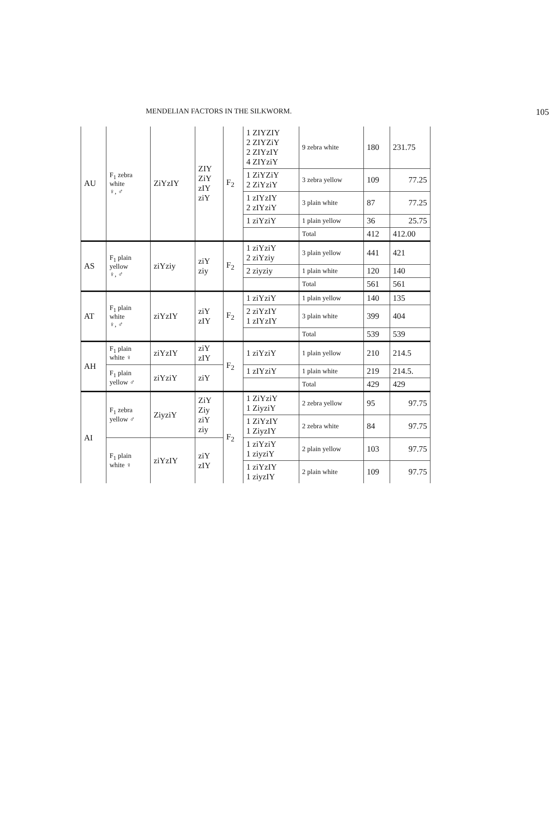MENDELIAN FACTORS IN THE SILKWORM. 105
| AU | F<sub>1</sub> zebra white ♀, ♂ | ZiYzIY | ZIY ZiY zIY ziY | F<sub>2</sub> | 1 ZIYZIY 2 ZIYZiY 2 ZIYzIY 4 ZIYziY | 9 zebra white | 180 | 231.75 |
| | | | | | 1 ZiYZiY 2 ZiYziY | 3 zebra yellow | 109 | 77.25 |
| | | | | | 1 zIYzIY 2 zIYziY | 3 plain white | 87 | 77.25 |
| | | | | | 1 ziYziY | 1 plain yellow | 36 | 25.75 |
| | | | | | | Total | 412 | 412.00 |
| AS | F<sub>1</sub> plain yellow ♀, ♂ | ziYziy | ziY ziy | F<sub>2</sub> | 1 ziYziY 2 ziYziy | 3 plain yellow | 441 | 421 |
| | | | | | 2 ziyziy | 1 plain white | 120 | 140 |
| | | | | | | Total | 561 | 561 |
| AT | F<sub>1</sub> plain white ♀, ♂ | ziYzIY | ziY zIY | F<sub>2</sub> | 1 ziYziY | 1 plain yellow | 140 | 135 |
| | | | | | 2 ziYzIY 1 zIYzIY | 3 plain white | 399 | 404 |
| | | | | | | Total | 539 | 539 |
| AH | F<sub>1</sub> plain white ♀ | ziYzIY | ziY zIY | F<sub>2</sub> | 1 ziYziY | 1 plain yellow | 210 | 214.5 |
| | F<sub>1</sub> plain yellow ♂ | ziYziY | ziY | | 1 zIYziY | 1 plain white | 219 | 214.5. |
| | | | | | | Total | 429 | 429 |
| AI | F<sub>1</sub> zebra yellow ♂ | ZiyziY | ZiY Ziy ziY ziy | F<sub>2</sub> | 1 ZiYziY 1 ZiyziY | 2 zebra yellow | 95 | 97.75 |
| | | | | | 1 ZiYzIY 1 ZiyzIY | 2 zebra white | 84 | 97.75 |
| | F<sub>1</sub> plain white ♀ | ziYzIY | ziY zIY | | 1 ziYziY 1 ziyziY | 2 plain yellow | 103 | 97.75 |
| | | | | | 1 ziYzIY 1 ziyzIY | 2 plain white | 109 | 97.75 |